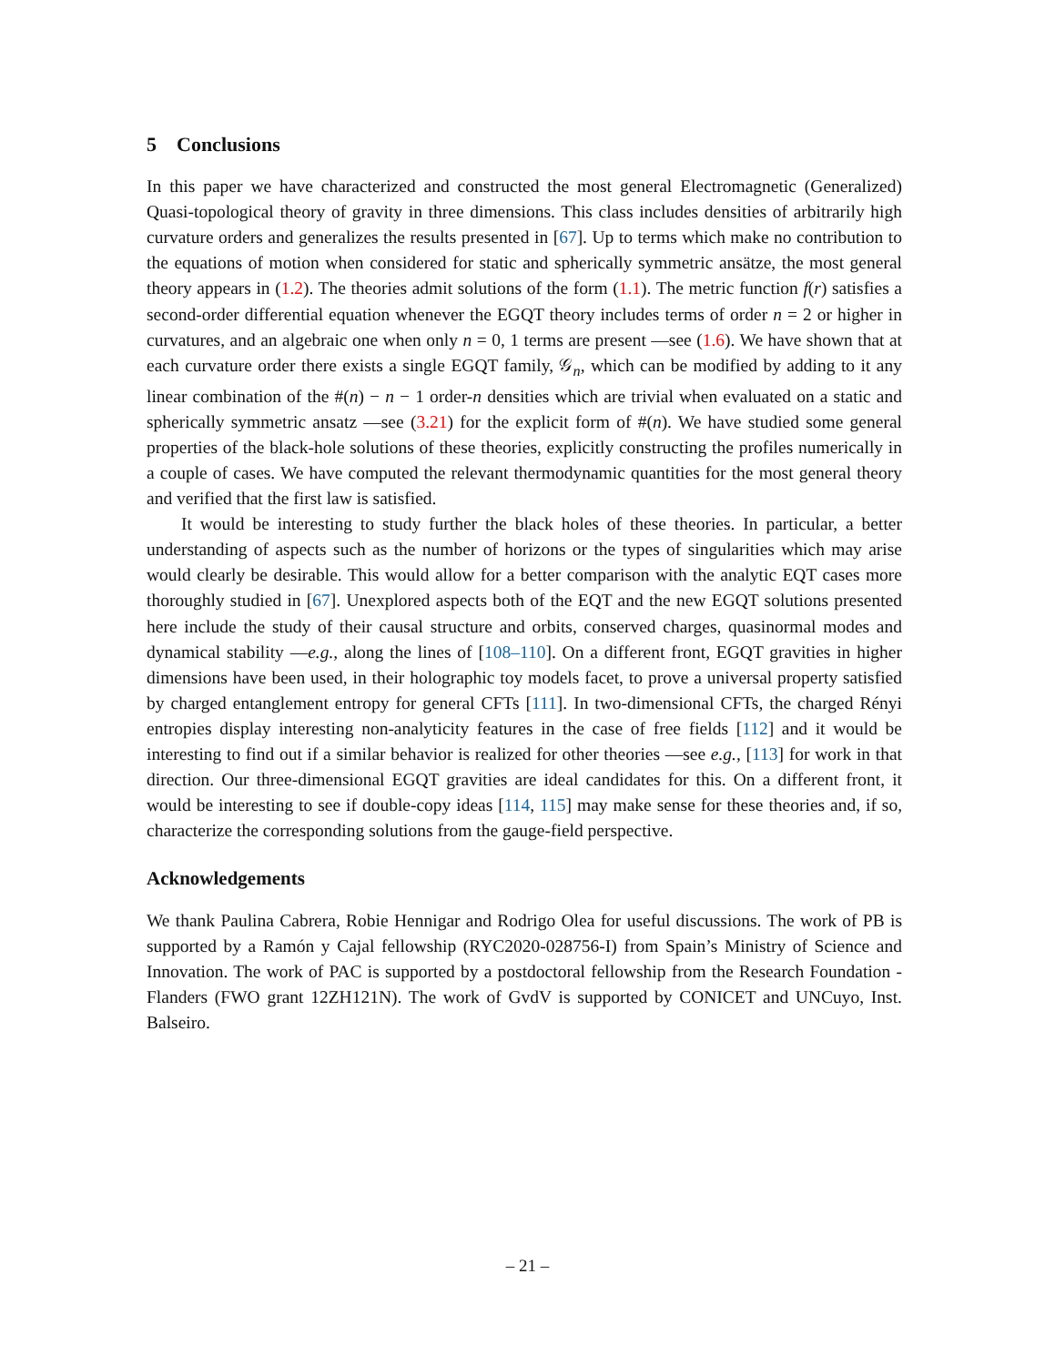5 Conclusions
In this paper we have characterized and constructed the most general Electromagnetic (Generalized) Quasi-topological theory of gravity in three dimensions. This class includes densities of arbitrarily high curvature orders and generalizes the results presented in [67]. Up to terms which make no contribution to the equations of motion when considered for static and spherically symmetric ansätze, the most general theory appears in (1.2). The theories admit solutions of the form (1.1). The metric function f(r) satisfies a second-order differential equation whenever the EGQT theory includes terms of order n = 2 or higher in curvatures, and an algebraic one when only n = 0, 1 terms are present —see (1.6). We have shown that at each curvature order there exists a single EGQT family, 𝒢<sub>n</sub>, which can be modified by adding to it any linear combination of the #(n) − n − 1 order-n densities which are trivial when evaluated on a static and spherically symmetric ansatz —see (3.21) for the explicit form of #(n). We have studied some general properties of the black-hole solutions of these theories, explicitly constructing the profiles numerically in a couple of cases. We have computed the relevant thermodynamic quantities for the most general theory and verified that the first law is satisfied.
It would be interesting to study further the black holes of these theories. In particular, a better understanding of aspects such as the number of horizons or the types of singularities which may arise would clearly be desirable. This would allow for a better comparison with the analytic EQT cases more thoroughly studied in [67]. Unexplored aspects both of the EQT and the new EGQT solutions presented here include the study of their causal structure and orbits, conserved charges, quasinormal modes and dynamical stability —e.g., along the lines of [108–110]. On a different front, EGQT gravities in higher dimensions have been used, in their holographic toy models facet, to prove a universal property satisfied by charged entanglement entropy for general CFTs [111]. In two-dimensional CFTs, the charged Rényi entropies display interesting non-analyticity features in the case of free fields [112] and it would be interesting to find out if a similar behavior is realized for other theories —see e.g., [113] for work in that direction. Our three-dimensional EGQT gravities are ideal candidates for this. On a different front, it would be interesting to see if double-copy ideas [114, 115] may make sense for these theories and, if so, characterize the corresponding solutions from the gauge-field perspective.
Acknowledgements
We thank Paulina Cabrera, Robie Hennigar and Rodrigo Olea for useful discussions. The work of PB is supported by a Ramón y Cajal fellowship (RYC2020-028756-I) from Spain’s Ministry of Science and Innovation. The work of PAC is supported by a postdoctoral fellowship from the Research Foundation - Flanders (FWO grant 12ZH121N). The work of GvdV is supported by CONICET and UNCuyo, Inst. Balseiro.
– 21 –